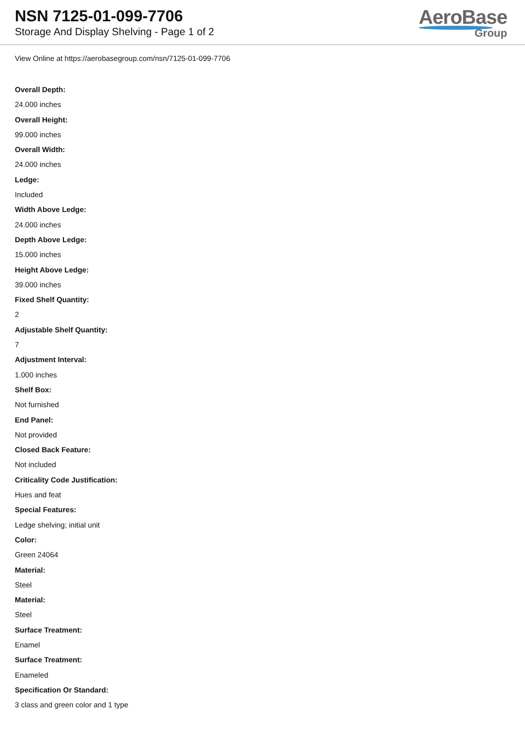NSN 7125-01-099-7706
Storage And Display Shelving - Page 1 of 2
AeroBase
Group
View Online at https://aerobasegroup.com/nsn/7125-01-099-7706
Overall Depth:
24.000 inches
Overall Height:
99.000 inches
Overall Width:
24.000 inches
Ledge:
Included
Width Above Ledge:
24.000 inches
Depth Above Ledge:
15.000 inches
Height Above Ledge:
39.000 inches
Fixed Shelf Quantity:
2
Adjustable Shelf Quantity:
7
Adjustment Interval:
1.000 inches
Shelf Box:
Not furnished
End Panel:
Not provided
Closed Back Feature:
Not included
Criticality Code Justification:
Hues and feat
Special Features:
Ledge shelving; initial unit
Color:
Green 24064
Material:
Steel
Material:
Steel
Surface Treatment:
Enamel
Surface Treatment:
Enameled
Specification Or Standard:
3 class and green color and 1 type